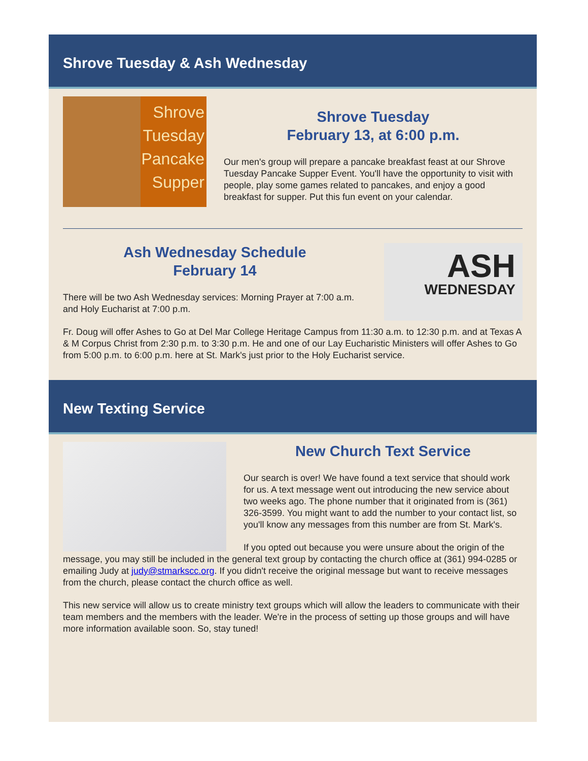Shrove Tuesday & Ash Wednesday
Shrove
Tuesday
Pancake
Supper
Shrove Tuesday
February 13, at 6:00 p.m.
Our men's group will prepare a pancake breakfast feast at our Shrove Tuesday Pancake Supper Event. You'll have the opportunity to visit with people, play some games related to pancakes, and enjoy a good breakfast for supper. Put this fun event on your calendar.
ASH
WEDNESDAY
Ash Wednesday Schedule
February 14
There will be two Ash Wednesday services: Morning Prayer at 7:00 a.m. and Holy Eucharist at 7:00 p.m.
Fr. Doug will offer Ashes to Go at Del Mar College Heritage Campus from 11:30 a.m. to 12:30 p.m. and at Texas A & M Corpus Christ from 2:30 p.m. to 3:30 p.m. He and one of our Lay Eucharistic Ministers will offer Ashes to Go from 5:00 p.m. to 6:00 p.m. here at St. Mark's just prior to the Holy Eucharist service.
New Texting Service
New Church Text Service
Our search is over! We have found a text service that should work for us. A text message went out introducing the new service about two weeks ago. The phone number that it originated from is (361) 326-3599. You might want to add the number to your contact list, so you'll know any messages from this number are from St. Mark's.
If you opted out because you were unsure about the origin of the message, you may still be included in the general text group by contacting the church office at (361) 994-0285 or emailing Judy at judy@stmarkscc.org. If you didn't receive the original message but want to receive messages from the church, please contact the church office as well.
This new service will allow us to create ministry text groups which will allow the leaders to communicate with their team members and the members with the leader. We're in the process of setting up those groups and will have more information available soon. So, stay tuned!